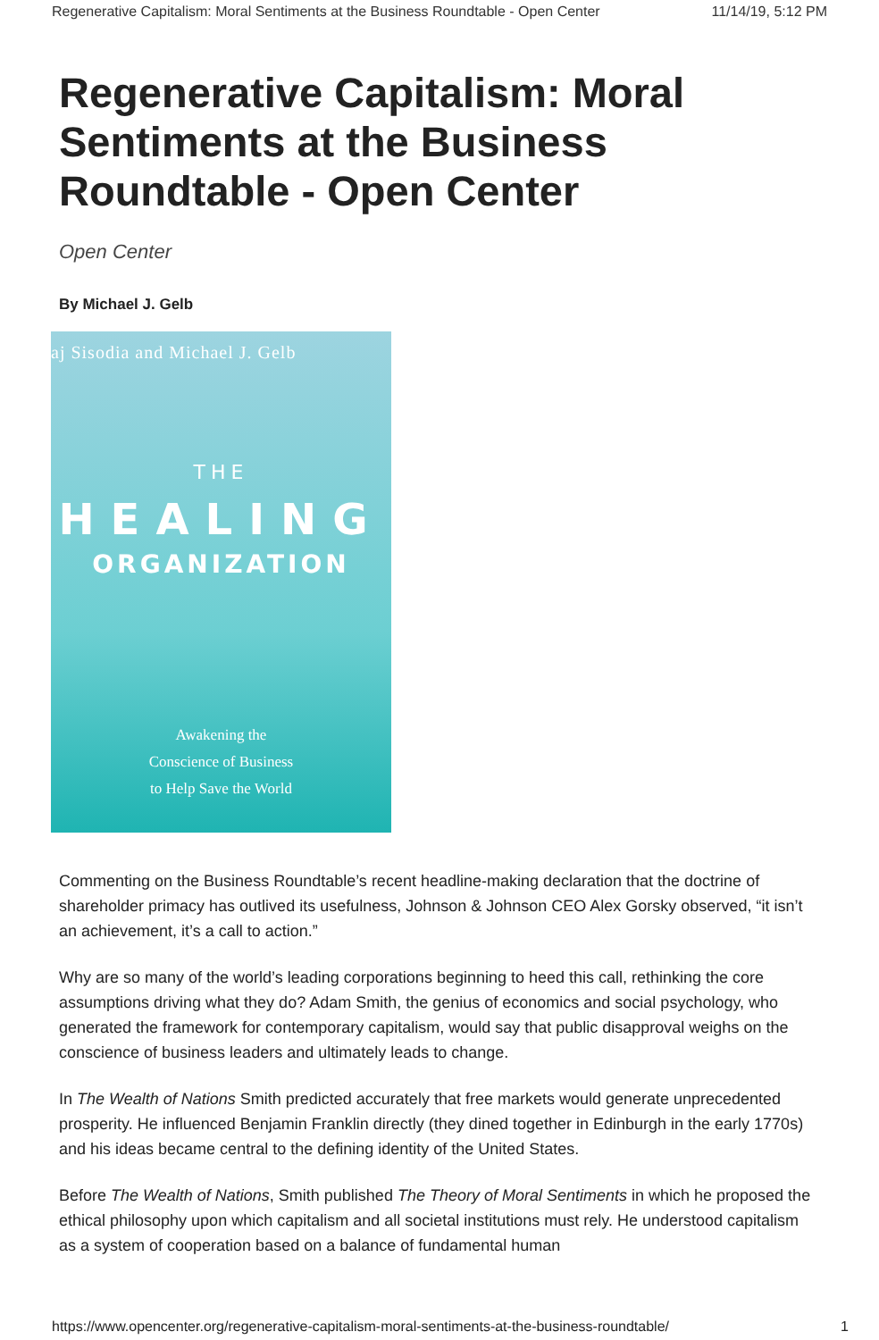Regenerative Capitalism: Moral Sentiments at the Business Roundtable - Open Center 11/14/19, 5:12 PM
Regenerative Capitalism: Moral Sentiments at the Business Roundtable - Open Center
Open Center
By Michael J. Gelb
aj Sisodia and Michael J. Gelb
THE
HEALING
ORGANIZATION
Awakening the
Conscience of Business
to Help Save the World
Commenting on the Business Roundtable’s recent headline-making declaration that the doctrine of shareholder primacy has outlived its usefulness, Johnson & Johnson CEO Alex Gorsky observed, “it isn’t an achievement, it’s a call to action.”
Why are so many of the world’s leading corporations beginning to heed this call, rethinking the core assumptions driving what they do? Adam Smith, the genius of economics and social psychology, who generated the framework for contemporary capitalism, would say that public disapproval weighs on the conscience of business leaders and ultimately leads to change.
In The Wealth of Nations Smith predicted accurately that free markets would generate unprecedented prosperity. He influenced Benjamin Franklin directly (they dined together in Edinburgh in the early 1770s) and his ideas became central to the defining identity of the United States.
Before The Wealth of Nations, Smith published The Theory of Moral Sentiments in which he proposed the ethical philosophy upon which capitalism and all societal institutions must rely. He understood capitalism as a system of cooperation based on a balance of fundamental human
https://www.opencenter.org/regenerative-capitalism-moral-sentiments-at-the-business-roundtable/ 1